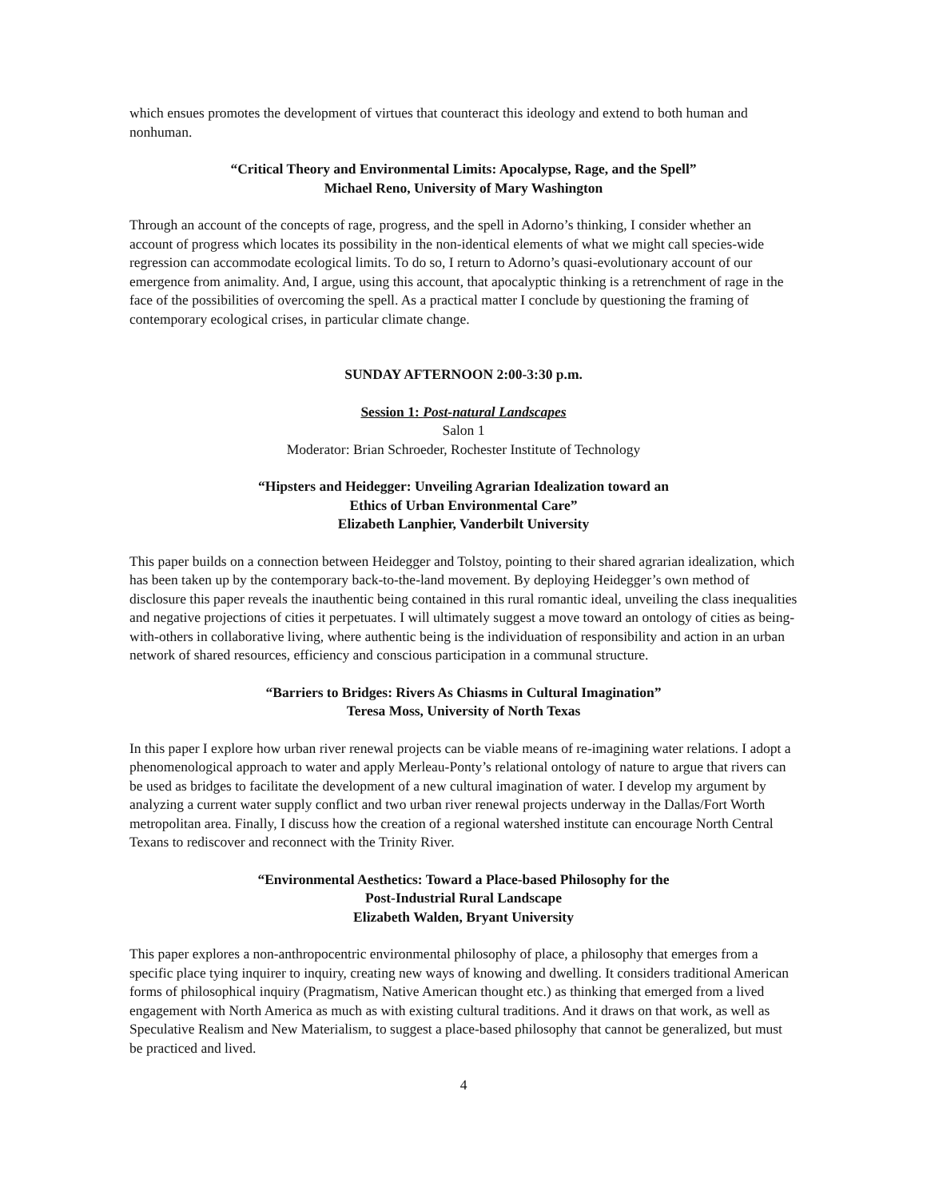which ensues promotes the development of virtues that counteract this ideology and extend to both human and nonhuman.
“Critical Theory and Environmental Limits: Apocalypse, Rage, and the Spell”
Michael Reno, University of Mary Washington
Through an account of the concepts of rage, progress, and the spell in Adorno’s thinking, I consider whether an account of progress which locates its possibility in the non-identical elements of what we might call species-wide regression can accommodate ecological limits. To do so, I return to Adorno’s quasi-evolutionary account of our emergence from animality. And, I argue, using this account, that apocalyptic thinking is a retrenchment of rage in the face of the possibilities of overcoming the spell. As a practical matter I conclude by questioning the framing of contemporary ecological crises, in particular climate change.
SUNDAY AFTERNOON 2:00-3:30 p.m.
Session 1: Post-natural Landscapes
Salon 1
Moderator: Brian Schroeder, Rochester Institute of Technology
“Hipsters and Heidegger: Unveiling Agrarian Idealization toward an
Ethics of Urban Environmental Care”
Elizabeth Lanphier, Vanderbilt University
This paper builds on a connection between Heidegger and Tolstoy, pointing to their shared agrarian idealization, which has been taken up by the contemporary back-to-the-land movement. By deploying Heidegger’s own method of disclosure this paper reveals the inauthentic being contained in this rural romantic ideal, unveiling the class inequalities and negative projections of cities it perpetuates. I will ultimately suggest a move toward an ontology of cities as being-with-others in collaborative living, where authentic being is the individuation of responsibility and action in an urban network of shared resources, efficiency and conscious participation in a communal structure.
“Barriers to Bridges: Rivers As Chiasms in Cultural Imagination”
Teresa Moss, University of North Texas
In this paper I explore how urban river renewal projects can be viable means of re-imagining water relations. I adopt a phenomenological approach to water and apply Merleau-Ponty’s relational ontology of nature to argue that rivers can be used as bridges to facilitate the development of a new cultural imagination of water. I develop my argument by analyzing a current water supply conflict and two urban river renewal projects underway in the Dallas/Fort Worth metropolitan area. Finally, I discuss how the creation of a regional watershed institute can encourage North Central Texans to rediscover and reconnect with the Trinity River.
“Environmental Aesthetics: Toward a Place-based Philosophy for the
Post-Industrial Rural Landscape
Elizabeth Walden, Bryant University
This paper explores a non-anthropocentric environmental philosophy of place, a philosophy that emerges from a specific place tying inquirer to inquiry, creating new ways of knowing and dwelling. It considers traditional American forms of philosophical inquiry (Pragmatism, Native American thought etc.) as thinking that emerged from a lived engagement with North America as much as with existing cultural traditions. And it draws on that work, as well as Speculative Realism and New Materialism, to suggest a place-based philosophy that cannot be generalized, but must be practiced and lived.
4